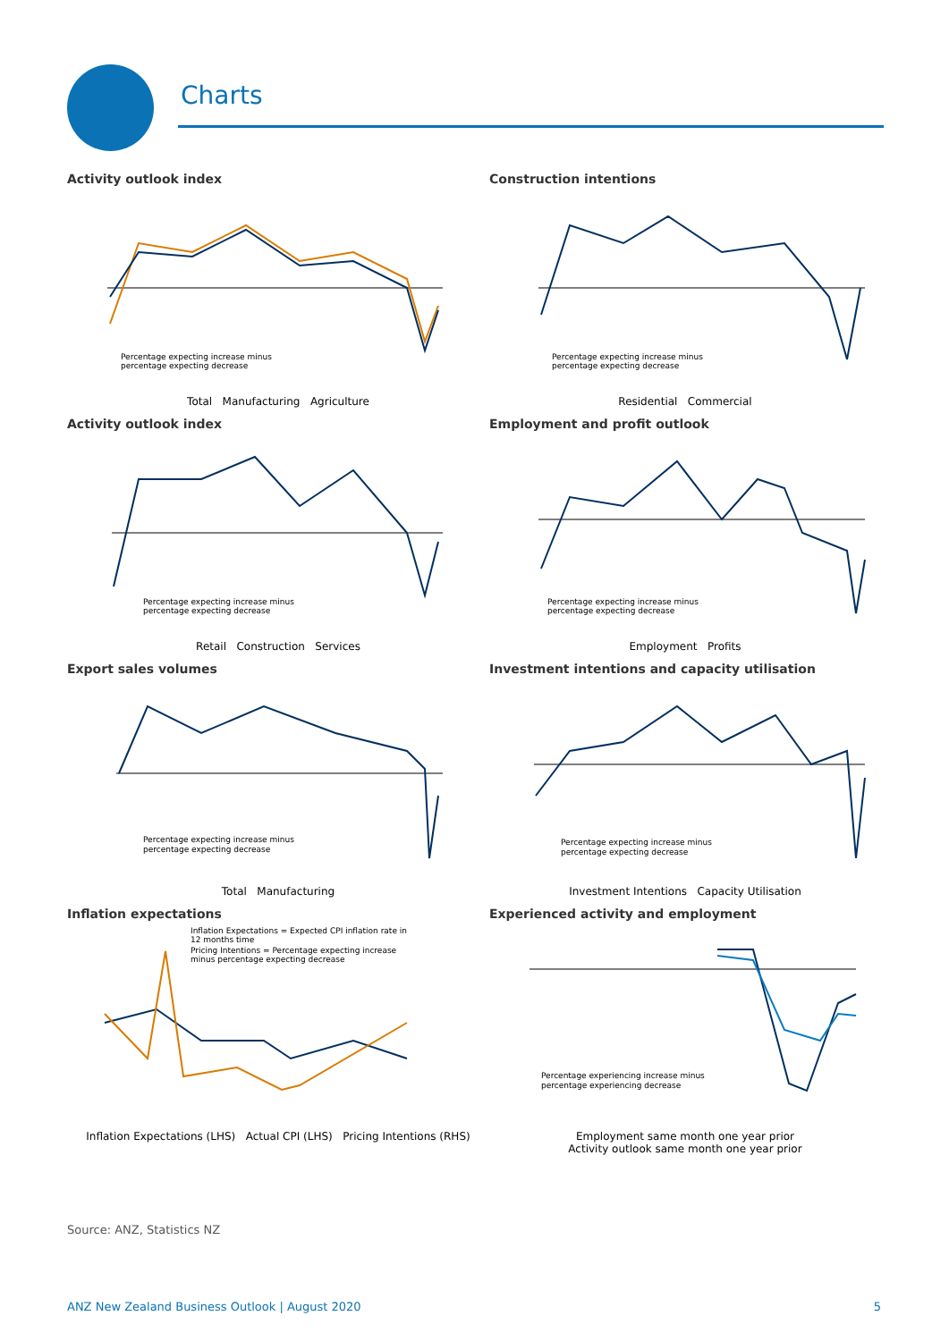Charts
Activity outlook index
Percentage expecting increase minus
percentage expecting decrease
Total Manufacturing Agriculture
Construction intentions
Percentage expecting increase minus
percentage expecting decrease
Residential Commercial
Activity outlook index
Percentage expecting increase minus
percentage expecting decrease
Retail Construction Services
Employment and profit outlook
Percentage expecting increase minus
percentage expecting decrease
Employment Profits
Export sales volumes
Percentage expecting increase minus
percentage expecting decrease
Total Manufacturing
Investment intentions and capacity utilisation
Percentage expecting increase minus
percentage expecting decrease
Investment Intentions Capacity Utilisation
Inflation expectations
Inflation Expectations = Expected CPI inflation rate in
12 months time
Pricing Intentions = Percentage expecting increase
minus percentage expecting decrease
Inflation Expectations (LHS) Actual CPI (LHS) Pricing Intentions (RHS)
Experienced activity and employment
Percentage experiencing increase minus
percentage experiencing decrease
Employment same month one year prior
Activity outlook same month one year prior
Source: ANZ, Statistics NZ
ANZ New Zealand Business Outlook | August 2020 5